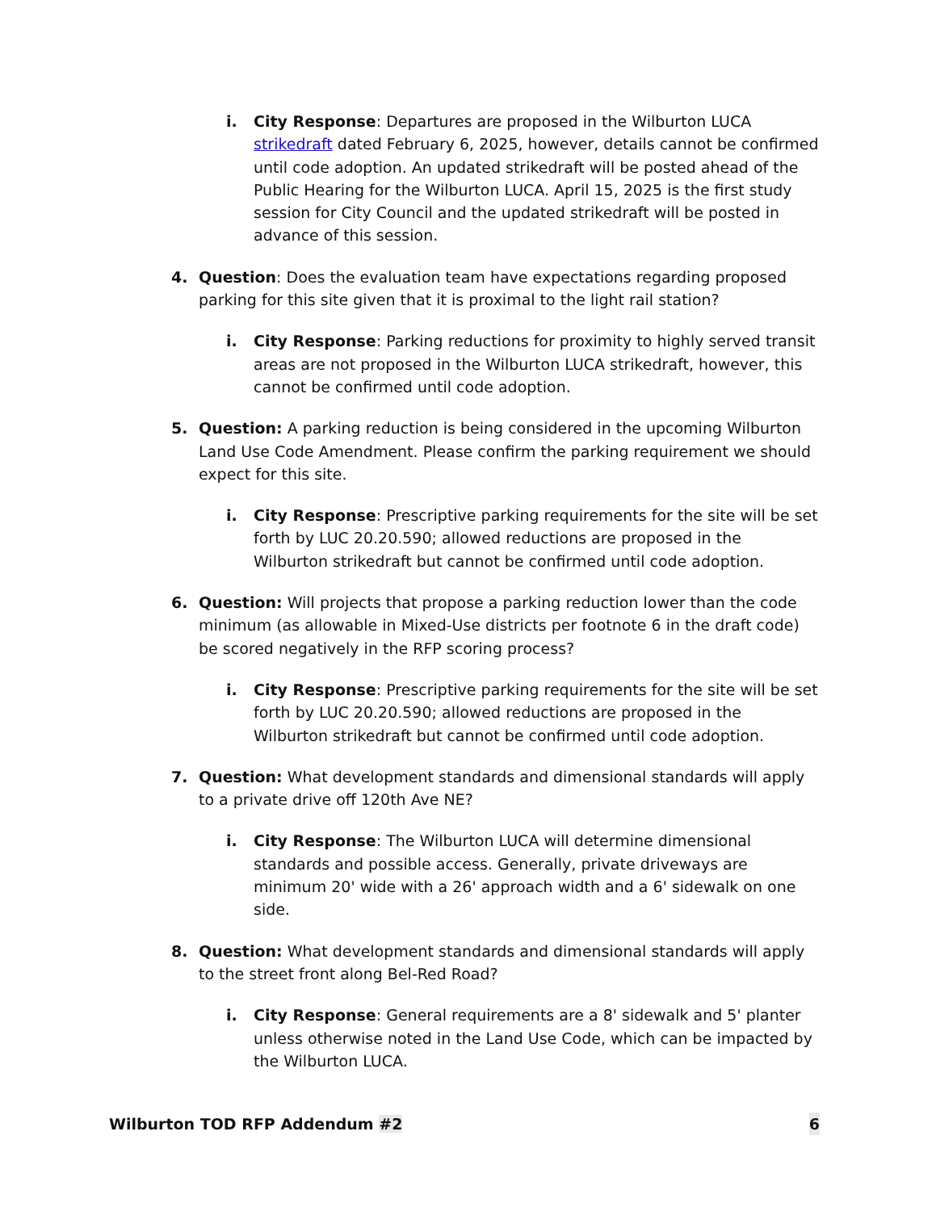i. City Response: Departures are proposed in the Wilburton LUCA strikedraft dated February 6, 2025, however, details cannot be confirmed until code adoption. An updated strikedraft will be posted ahead of the Public Hearing for the Wilburton LUCA. April 15, 2025 is the first study session for City Council and the updated strikedraft will be posted in advance of this session.
4. Question: Does the evaluation team have expectations regarding proposed parking for this site given that it is proximal to the light rail station?
i. City Response: Parking reductions for proximity to highly served transit areas are not proposed in the Wilburton LUCA strikedraft, however, this cannot be confirmed until code adoption.
5. Question: A parking reduction is being considered in the upcoming Wilburton Land Use Code Amendment. Please confirm the parking requirement we should expect for this site.
i. City Response: Prescriptive parking requirements for the site will be set forth by LUC 20.20.590; allowed reductions are proposed in the Wilburton strikedraft but cannot be confirmed until code adoption.
6. Question: Will projects that propose a parking reduction lower than the code minimum (as allowable in Mixed-Use districts per footnote 6 in the draft code) be scored negatively in the RFP scoring process?
i. City Response: Prescriptive parking requirements for the site will be set forth by LUC 20.20.590; allowed reductions are proposed in the Wilburton strikedraft but cannot be confirmed until code adoption.
7. Question: What development standards and dimensional standards will apply to a private drive off 120th Ave NE?
i. City Response: The Wilburton LUCA will determine dimensional standards and possible access. Generally, private driveways are minimum 20' wide with a 26' approach width and a 6' sidewalk on one side.
8. Question: What development standards and dimensional standards will apply to the street front along Bel-Red Road?
i. City Response: General requirements are a 8' sidewalk and 5' planter unless otherwise noted in the Land Use Code, which can be impacted by the Wilburton LUCA.
Wilburton TOD RFP Addendum #2 6